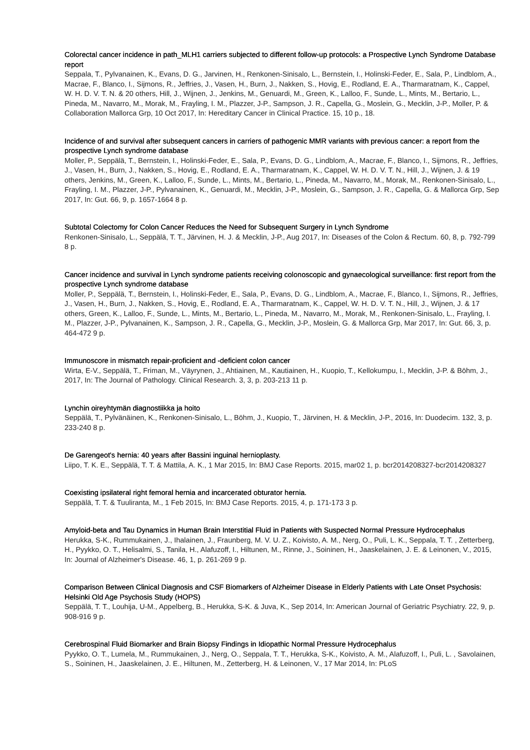Colorectal cancer incidence in path_MLH1 carriers subjected to different follow-up protocols: a Prospective Lynch Syndrome Database report
Seppala, T., Pylvanainen, K., Evans, D. G., Jarvinen, H., Renkonen-Sinisalo, L., Bernstein, I., Holinski-Feder, E., Sala, P., Lindblom, A., Macrae, F., Blanco, I., Sijmons, R., Jeffries, J., Vasen, H., Burn, J., Nakken, S., Hovig, E., Rodland, E. A., Tharmaratnam, K., Cappel, W. H. D. V. T. N. & 20 others, Hill, J., Wijnen, J., Jenkins, M., Genuardi, M., Green, K., Lalloo, F., Sunde, L., Mints, M., Bertario, L., Pineda, M., Navarro, M., Morak, M., Frayling, I. M., Plazzer, J-P., Sampson, J. R., Capella, G., Moslein, G., Mecklin, J-P., Moller, P. & Collaboration Mallorca Grp, 10 Oct 2017, In: Hereditary Cancer in Clinical Practice. 15, 10 p., 18.
Incidence of and survival after subsequent cancers in carriers of pathogenic MMR variants with previous cancer: a report from the prospective Lynch syndrome database
Moller, P., Seppälä, T., Bernstein, I., Holinski-Feder, E., Sala, P., Evans, D. G., Lindblom, A., Macrae, F., Blanco, I., Sijmons, R., Jeffries, J., Vasen, H., Burn, J., Nakken, S., Hovig, E., Rodland, E. A., Tharmaratnam, K., Cappel, W. H. D. V. T. N., Hill, J., Wijnen, J. & 19 others, Jenkins, M., Green, K., Lalloo, F., Sunde, L., Mints, M., Bertario, L., Pineda, M., Navarro, M., Morak, M., Renkonen-Sinisalo, L., Frayling, I. M., Plazzer, J-P., Pylvanainen, K., Genuardi, M., Mecklin, J-P., Moslein, G., Sampson, J. R., Capella, G. & Mallorca Grp, Sep 2017, In: Gut. 66, 9, p. 1657-1664 8 p.
Subtotal Colectomy for Colon Cancer Reduces the Need for Subsequent Surgery in Lynch Syndrome
Renkonen-Sinisalo, L., Seppälä, T. T., Järvinen, H. J. & Mecklin, J-P., Aug 2017, In: Diseases of the Colon & Rectum. 60, 8, p. 792-799 8 p.
Cancer incidence and survival in Lynch syndrome patients receiving colonoscopic and gynaecological surveillance: first report from the prospective Lynch syndrome database
Moller, P., Seppälä, T., Bernstein, I., Holinski-Feder, E., Sala, P., Evans, D. G., Lindblom, A., Macrae, F., Blanco, I., Sijmons, R., Jeffries, J., Vasen, H., Burn, J., Nakken, S., Hovig, E., Rodland, E. A., Tharmaratnam, K., Cappel, W. H. D. V. T. N., Hill, J., Wijnen, J. & 17 others, Green, K., Lalloo, F., Sunde, L., Mints, M., Bertario, L., Pineda, M., Navarro, M., Morak, M., Renkonen-Sinisalo, L., Frayling, I. M., Plazzer, J-P., Pylvanainen, K., Sampson, J. R., Capella, G., Mecklin, J-P., Moslein, G. & Mallorca Grp, Mar 2017, In: Gut. 66, 3, p. 464-472 9 p.
Immunoscore in mismatch repair-proficient and -deficient colon cancer
Wirta, E-V., Seppälä, T., Friman, M., Väyrynen, J., Ahtiainen, M., Kautiainen, H., Kuopio, T., Kellokumpu, I., Mecklin, J-P. & Böhm, J., 2017, In: The Journal of Pathology. Clinical Research. 3, 3, p. 203-213 11 p.
Lynchin oireyhtymän diagnostiikka ja hoito
Seppälä, T., Pylvänäinen, K., Renkonen-Sinisalo, L., Böhm, J., Kuopio, T., Järvinen, H. & Mecklin, J-P., 2016, In: Duodecim. 132, 3, p. 233-240 8 p.
De Garengeot's hernia: 40 years after Bassini inguinal hernioplasty.
Liipo, T. K. E., Seppälä, T. T. & Mattila, A. K., 1 Mar 2015, In: BMJ Case Reports. 2015, mar02 1, p. bcr2014208327-bcr2014208327
Coexisting ipsilateral right femoral hernia and incarcerated obturator hernia.
Seppälä, T. T. & Tuuliranta, M., 1 Feb 2015, In: BMJ Case Reports. 2015, 4, p. 171-173 3 p.
Amyloid-beta and Tau Dynamics in Human Brain Interstitial Fluid in Patients with Suspected Normal Pressure Hydrocephalus
Herukka, S-K., Rummukainen, J., Ihalainen, J., Fraunberg, M. V. U. Z., Koivisto, A. M., Nerg, O., Puli, L. K., Seppala, T. T. , Zetterberg, H., Pyykko, O. T., Helisalmi, S., Tanila, H., Alafuzoff, I., Hiltunen, M., Rinne, J., Soininen, H., Jaaskelainen, J. E. & Leinonen, V., 2015, In: Journal of Alzheimer's Disease. 46, 1, p. 261-269 9 p.
Comparison Between Clinical Diagnosis and CSF Biomarkers of Alzheimer Disease in Elderly Patients with Late Onset Psychosis: Helsinki Old Age Psychosis Study (HOPS)
Seppälä, T. T., Louhija, U-M., Appelberg, B., Herukka, S-K. & Juva, K., Sep 2014, In: American Journal of Geriatric Psychiatry. 22, 9, p. 908-916 9 p.
Cerebrospinal Fluid Biomarker and Brain Biopsy Findings in Idiopathic Normal Pressure Hydrocephalus
Pyykko, O. T., Lumela, M., Rummukainen, J., Nerg, O., Seppala, T. T., Herukka, S-K., Koivisto, A. M., Alafuzoff, I., Puli, L. , Savolainen, S., Soininen, H., Jaaskelainen, J. E., Hiltunen, M., Zetterberg, H. & Leinonen, V., 17 Mar 2014, In: PLoS